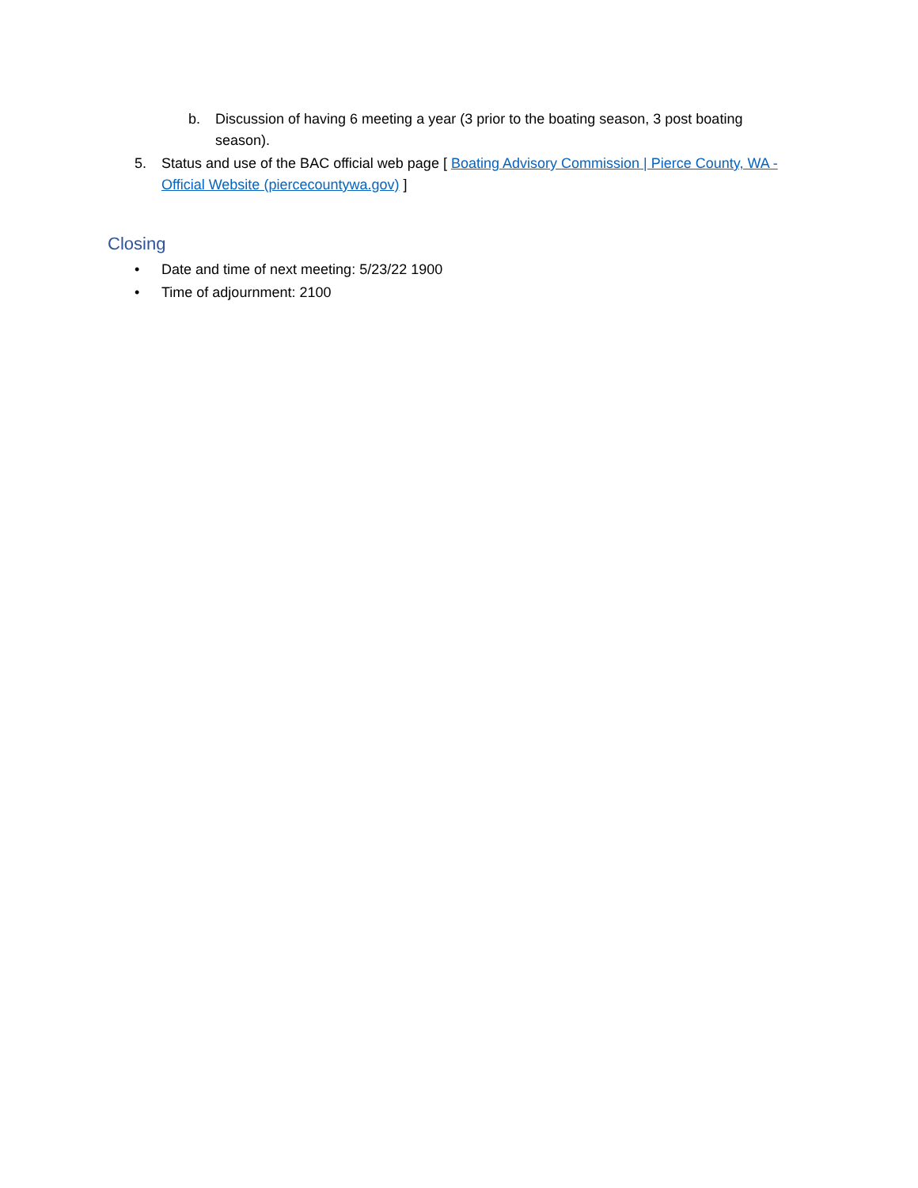b. Discussion of having 6 meeting a year (3 prior to the boating season, 3 post boating season).
5. Status and use of the BAC official web page [ Boating Advisory Commission | Pierce County, WA - Official Website (piercecountywa.gov) ]
Closing
• Date and time of next meeting: 5/23/22 1900
• Time of adjournment: 2100